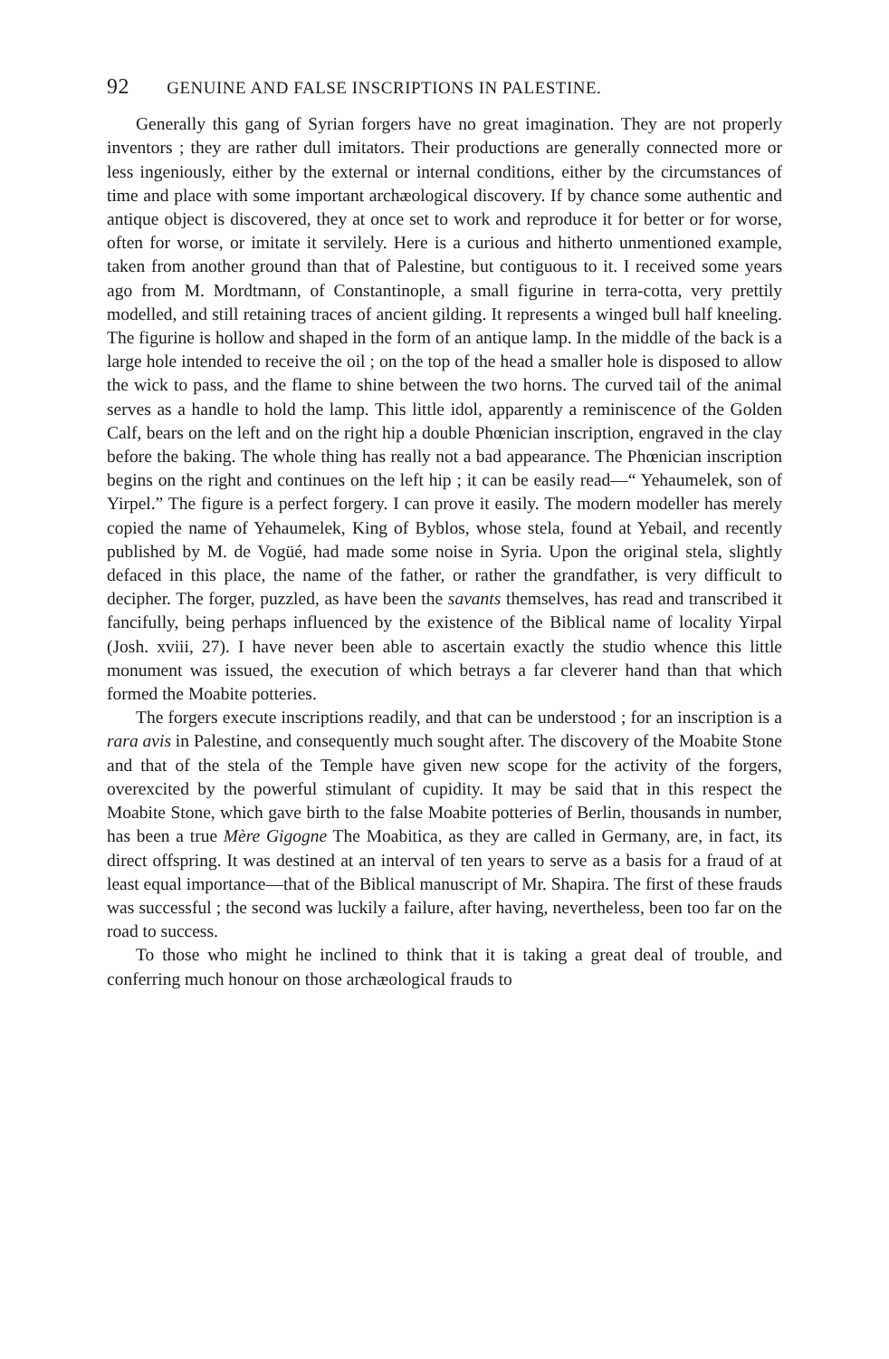92 GENUINE AND FALSE INSCRIPTIONS IN PALESTINE.
Generally this gang of Syrian forgers have no great imagination. They are not properly inventors ; they are rather dull imitators. Their productions are generally connected more or less ingeniously, either by the external or internal conditions, either by the circumstances of time and place with some important archæological discovery. If by chance some authentic and antique object is discovered, they at once set to work and reproduce it for better or for worse, often for worse, or imitate it servilely. Here is a curious and hitherto unmentioned example, taken from another ground than that of Palestine, but contiguous to it. I received some years ago from M. Mordtmann, of Constantinople, a small figurine in terra-cotta, very prettily modelled, and still retaining traces of ancient gilding. It represents a winged bull half kneeling. The figurine is hollow and shaped in the form of an antique lamp. In the middle of the back is a large hole intended to receive the oil ; on the top of the head a smaller hole is disposed to allow the wick to pass, and the flame to shine between the two horns. The curved tail of the animal serves as a handle to hold the lamp. This little idol, apparently a reminiscence of the Golden Calf, bears on the left and on the right hip a double Phœnician inscription, engraved in the clay before the baking. The whole thing has really not a bad appearance. The Phœnician inscription begins on the right and continues on the left hip ; it can be easily read—“ Yehaumelek, son of Yirpel.” The figure is a perfect forgery. I can prove it easily. The modern modeller has merely copied the name of Yehaumelek, King of Byblos, whose stela, found at Yebail, and recently published by M. de Vogüé, had made some noise in Syria. Upon the original stela, slightly defaced in this place, the name of the father, or rather the grandfather, is very difficult to decipher. The forger, puzzled, as have been the savants themselves, has read and transcribed it fancifully, being perhaps influenced by the existence of the Biblical name of locality Yirpal (Josh. xviii, 27). I have never been able to ascertain exactly the studio whence this little monument was issued, the execution of which betrays a far cleverer hand than that which formed the Moabite potteries.
The forgers execute inscriptions readily, and that can be understood ; for an inscription is a rara avis in Palestine, and consequently much sought after. The discovery of the Moabite Stone and that of the stela of the Temple have given new scope for the activity of the forgers, overexcited by the powerful stimulant of cupidity. It may be said that in this respect the Moabite Stone, which gave birth to the false Moabite potteries of Berlin, thousands in number, has been a true Mère Gigogne The Moabitica, as they are called in Germany, are, in fact, its direct offspring. It was destined at an interval of ten years to serve as a basis for a fraud of at least equal importance—that of the Biblical manuscript of Mr. Shapira. The first of these frauds was successful ; the second was luckily a failure, after having, nevertheless, been too far on the road to success.
To those who might he inclined to think that it is taking a great deal of trouble, and conferring much honour on those archæological frauds to